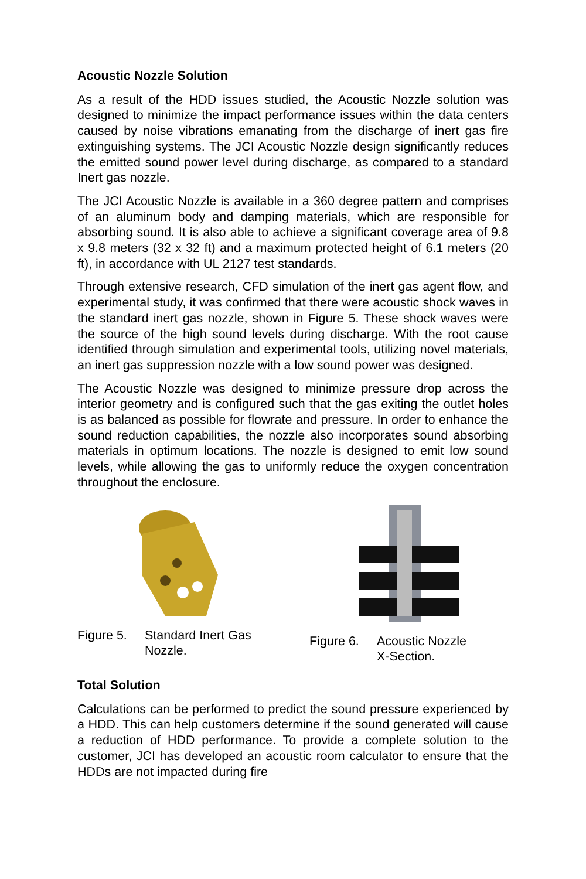Acoustic Nozzle Solution
As a result of the HDD issues studied, the Acoustic Nozzle solution was designed to minimize the impact performance issues within the data centers caused by noise vibrations emanating from the discharge of inert gas fire extinguishing systems. The JCI Acoustic Nozzle design significantly reduces the emitted sound power level during discharge, as compared to a standard Inert gas nozzle.
The JCI Acoustic Nozzle is available in a 360 degree pattern and comprises of an aluminum body and damping materials, which are responsible for absorbing sound. It is also able to achieve a significant coverage area of 9.8 x 9.8 meters (32 x 32 ft) and a maximum protected height of 6.1 meters (20 ft), in accordance with UL 2127 test standards.
Through extensive research, CFD simulation of the inert gas agent flow, and experimental study, it was confirmed that there were acoustic shock waves in the standard inert gas nozzle, shown in Figure 5. These shock waves were the source of the high sound levels during discharge. With the root cause identified through simulation and experimental tools, utilizing novel materials, an inert gas suppression nozzle with a low sound power was designed.
The Acoustic Nozzle was designed to minimize pressure drop across the interior geometry and is configured such that the gas exiting the outlet holes is as balanced as possible for flowrate and pressure. In order to enhance the sound reduction capabilities, the nozzle also incorporates sound absorbing materials in optimum locations. The nozzle is designed to emit low sound levels, while allowing the gas to uniformly reduce the oxygen concentration throughout the enclosure.
Figure 5. Standard Inert Gas Nozzle.
Figure 6. Acoustic Nozzle
X-Section.
Total Solution
Calculations can be performed to predict the sound pressure experienced by a HDD. This can help customers determine if the sound generated will cause a reduction of HDD performance. To provide a complete solution to the customer, JCI has developed an acoustic room calculator to ensure that the HDDs are not impacted during fire